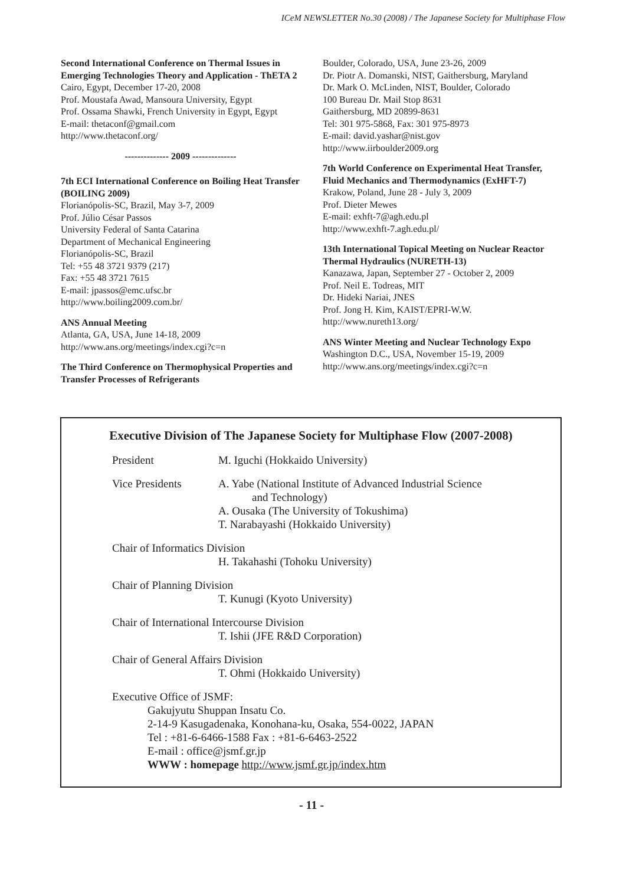ICeM NEWSLETTER No.30 (2008) / The Japanese Society for Multiphase Flow
Second International Conference on Thermal Issues in Emerging Technologies Theory and Application - ThETA 2
Cairo, Egypt, December 17-20, 2008
Prof. Moustafa Awad, Mansoura University, Egypt
Prof. Ossama Shawki, French University in Egypt, Egypt
E-mail: thetaconf@gmail.com
http://www.thetaconf.org/
-------------- 2009 --------------
7th ECI International Conference on Boiling Heat Transfer (BOILING 2009)
Florianópolis-SC, Brazil, May 3-7, 2009
Prof. Júlio César Passos
University Federal of Santa Catarina
Department of Mechanical Engineering
Florianópolis-SC, Brazil
Tel: +55 48 3721 9379 (217)
Fax: +55 48 3721 7615
E-mail: jpassos@emc.ufsc.br
http://www.boiling2009.com.br/
ANS Annual Meeting
Atlanta, GA, USA, June 14-18, 2009
http://www.ans.org/meetings/index.cgi?c=n
The Third Conference on Thermophysical Properties and Transfer Processes of Refrigerants
Boulder, Colorado, USA, June 23-26, 2009
Dr. Piotr A. Domanski, NIST, Gaithersburg, Maryland
Dr. Mark O. McLinden, NIST, Boulder, Colorado
100 Bureau Dr. Mail Stop 8631
Gaithersburg, MD 20899-8631
Tel: 301 975-5868, Fax: 301 975-8973
E-mail: david.yashar@nist.gov
http://www.iirboulder2009.org
7th World Conference on Experimental Heat Transfer, Fluid Mechanics and Thermodynamics (ExHFT-7)
Krakow, Poland, June 28 - July 3, 2009
Prof. Dieter Mewes
E-mail: exhft-7@agh.edu.pl
http://www.exhft-7.agh.edu.pl/
13th International Topical Meeting on Nuclear Reactor Thermal Hydraulics (NURETH-13)
Kanazawa, Japan, September 27 - October 2, 2009
Prof. Neil E. Todreas, MIT
Dr. Hideki Nariai, JNES
Prof. Jong H. Kim, KAIST/EPRI-W.W.
http://www.nureth13.org/
ANS Winter Meeting and Nuclear Technology Expo
Washington D.C., USA, November 15-19, 2009
http://www.ans.org/meetings/index.cgi?c=n
Executive Division of The Japanese Society for Multiphase Flow (2007-2008)
President M. Iguchi (Hokkaido University)
Vice Presidents A. Yabe (National Institute of Advanced Industrial Science
and Technology)
A. Ousaka (The University of Tokushima)
T. Narabayashi (Hokkaido University)
Chair of Informatics Division
H. Takahashi (Tohoku University)
Chair of Planning Division
T. Kunugi (Kyoto University)
Chair of International Intercourse Division
T. Ishii (JFE R&D Corporation)
Chair of General Affairs Division
T. Ohmi (Hokkaido University)
Executive Office of JSMF:
Gakujyutu Shuppan Insatu Co.
2-14-9 Kasugadenaka, Konohana-ku, Osaka, 554-0022, JAPAN
Tel : +81-6-6466-1588 Fax : +81-6-6463-2522
E-mail : office@jsmf.gr.jp
WWW : homepage http://www.jsmf.gr.jp/index.htm
- 11 -